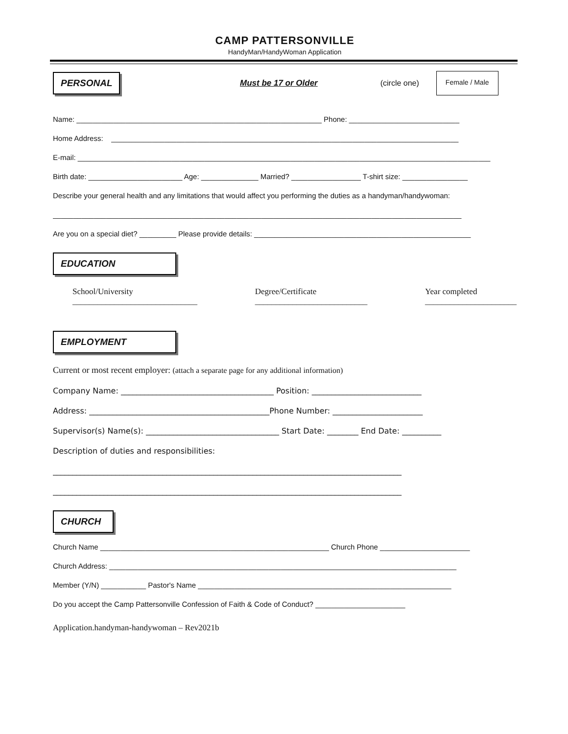CAMP PATTERSONVILLE
HandyMan/HandyWoman Application
PERSONAL Must be 17 or Older (circle one) Female / Male
Name: ____________________________________________________________ Phone: ___________________________
Home Address: _____________________________________________________________________________________
E-mail: _____________________________________________________________________________________________________
Birth date: _______________________ Age: ______________ Married? _________________ T-shirt size: ________________
Describe your general health and any limitations that would affect you performing the duties as a handyman/handywoman:
____________________________________________________________________________________________________
Are you on a special diet? _________ Please provide details: _____________________________________________________
EDUCATION
School/University
______________________________ Degree/Certificate
___________________________ Year completed
______________________
EMPLOYMENT
Current or most recent employer: (attach a separate page for any additional information)
Company Name: _______________________________________ Position: ____________________________
Address: ______________________________________________Phone Number: _______________________
Supervisor(s) Name(s): __________________________________ Start Date: ________ End Date: __________
Description of duties and responsibilities:
_________________________________________________________________________________________
_________________________________________________________________________________________
CHURCH
Church Name ________________________________________________________ Church Phone ______________________
Church Address: _____________________________________________________________________________________
Member (Y/N) ___________ Pastor's Name ______________________________________________________________
Do you accept the Camp Pattersonville Confession of Faith & Code of Conduct? ______________________
Application.handyman-handywoman – Rev2021b